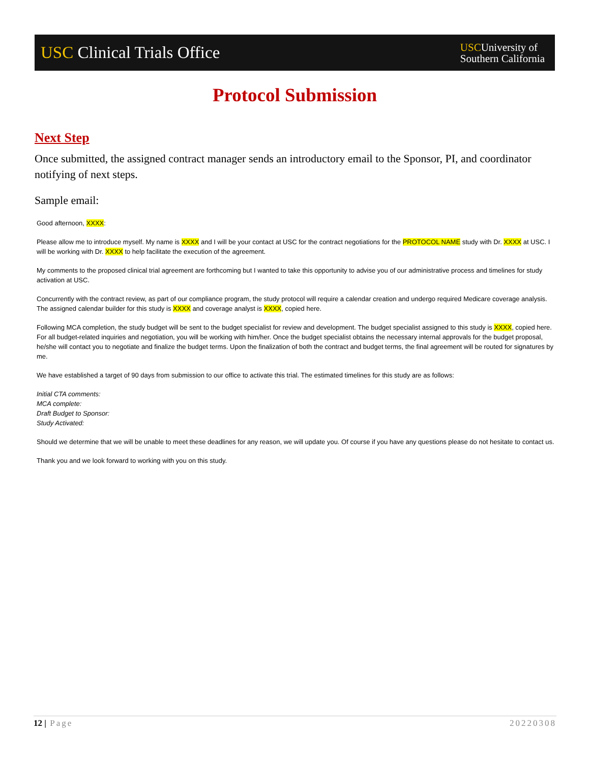USC Clinical Trials Office
USCUniversity of
Southern California
Protocol Submission
Next Step
Once submitted, the assigned contract manager sends an introductory email to the Sponsor, PI, and coordinator notifying of next steps.
Sample email:
Good afternoon, XXXX:
Please allow me to introduce myself. My name is XXXX and I will be your contact at USC for the contract negotiations for the PROTOCOL NAME study with Dr. XXXX at USC. I will be working with Dr. XXXX to help facilitate the execution of the agreement.
My comments to the proposed clinical trial agreement are forthcoming but I wanted to take this opportunity to advise you of our administrative process and timelines for study activation at USC.
Concurrently with the contract review, as part of our compliance program, the study protocol will require a calendar creation and undergo required Medicare coverage analysis. The assigned calendar builder for this study is XXXX and coverage analyst is XXXX, copied here.
Following MCA completion, the study budget will be sent to the budget specialist for review and development. The budget specialist assigned to this study is XXXX, copied here. For all budget-related inquiries and negotiation, you will be working with him/her. Once the budget specialist obtains the necessary internal approvals for the budget proposal, he/she will contact you to negotiate and finalize the budget terms. Upon the finalization of both the contract and budget terms, the final agreement will be routed for signatures by me.
We have established a target of 90 days from submission to our office to activate this trial. The estimated timelines for this study are as follows:
Initial CTA comments:
MCA complete:
Draft Budget to Sponsor:
Study Activated:
Should we determine that we will be unable to meet these deadlines for any reason, we will update you. Of course if you have any questions please do not hesitate to contact us.
Thank you and we look forward to working with you on this study.
12 | Page 20220308